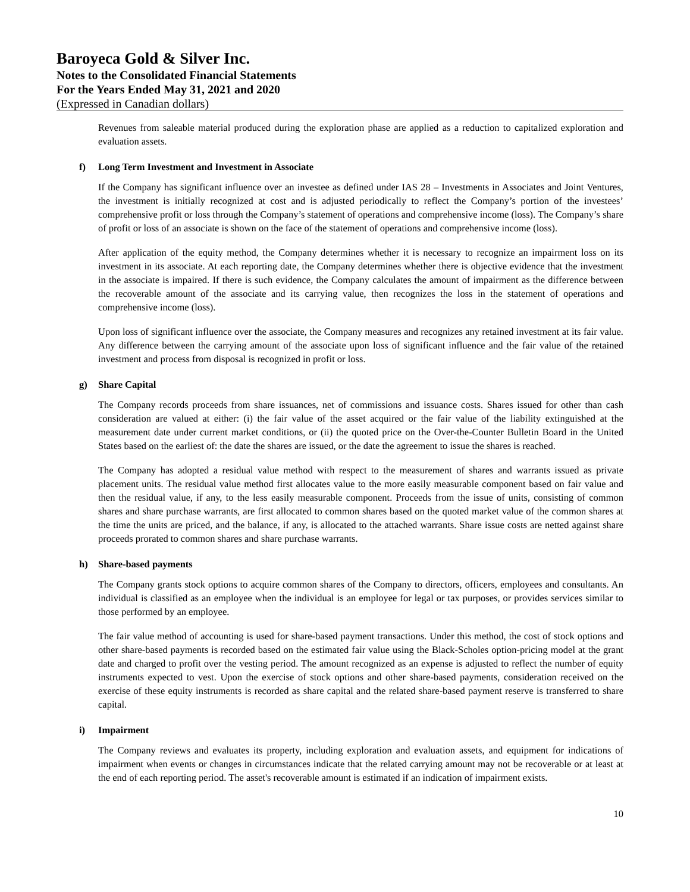Baroyeca Gold & Silver Inc.
Notes to the Consolidated Financial Statements
For the Years Ended May 31, 2021 and 2020
(Expressed in Canadian dollars)
Revenues from saleable material produced during the exploration phase are applied as a reduction to capitalized exploration and evaluation assets.
f) Long Term Investment and Investment in Associate
If the Company has significant influence over an investee as defined under IAS 28 – Investments in Associates and Joint Ventures, the investment is initially recognized at cost and is adjusted periodically to reflect the Company’s portion of the investees’ comprehensive profit or loss through the Company’s statement of operations and comprehensive income (loss). The Company’s share of profit or loss of an associate is shown on the face of the statement of operations and comprehensive income (loss).
After application of the equity method, the Company determines whether it is necessary to recognize an impairment loss on its investment in its associate. At each reporting date, the Company determines whether there is objective evidence that the investment in the associate is impaired. If there is such evidence, the Company calculates the amount of impairment as the difference between the recoverable amount of the associate and its carrying value, then recognizes the loss in the statement of operations and comprehensive income (loss).
Upon loss of significant influence over the associate, the Company measures and recognizes any retained investment at its fair value. Any difference between the carrying amount of the associate upon loss of significant influence and the fair value of the retained investment and process from disposal is recognized in profit or loss.
g) Share Capital
The Company records proceeds from share issuances, net of commissions and issuance costs. Shares issued for other than cash consideration are valued at either: (i) the fair value of the asset acquired or the fair value of the liability extinguished at the measurement date under current market conditions, or (ii) the quoted price on the Over-the-Counter Bulletin Board in the United States based on the earliest of: the date the shares are issued, or the date the agreement to issue the shares is reached.
The Company has adopted a residual value method with respect to the measurement of shares and warrants issued as private placement units. The residual value method first allocates value to the more easily measurable component based on fair value and then the residual value, if any, to the less easily measurable component. Proceeds from the issue of units, consisting of common shares and share purchase warrants, are first allocated to common shares based on the quoted market value of the common shares at the time the units are priced, and the balance, if any, is allocated to the attached warrants. Share issue costs are netted against share proceeds prorated to common shares and share purchase warrants.
h) Share-based payments
The Company grants stock options to acquire common shares of the Company to directors, officers, employees and consultants. An individual is classified as an employee when the individual is an employee for legal or tax purposes, or provides services similar to those performed by an employee.
The fair value method of accounting is used for share-based payment transactions. Under this method, the cost of stock options and other share-based payments is recorded based on the estimated fair value using the Black-Scholes option-pricing model at the grant date and charged to profit over the vesting period. The amount recognized as an expense is adjusted to reflect the number of equity instruments expected to vest. Upon the exercise of stock options and other share-based payments, consideration received on the exercise of these equity instruments is recorded as share capital and the related share-based payment reserve is transferred to share capital.
i) Impairment
The Company reviews and evaluates its property, including exploration and evaluation assets, and equipment for indications of impairment when events or changes in circumstances indicate that the related carrying amount may not be recoverable or at least at the end of each reporting period. The asset's recoverable amount is estimated if an indication of impairment exists.
10